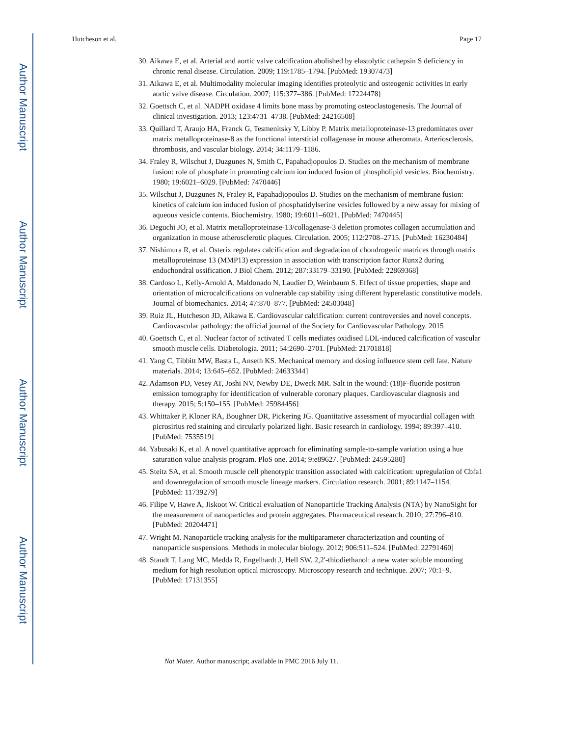Author Manuscript
Author Manuscript
Author Manuscript
Author Manuscript
Hutcheson et al. Page 17
30. Aikawa E, et al. Arterial and aortic valve calcification abolished by elastolytic cathepsin S deficiency in chronic renal disease. Circulation. 2009; 119:1785–1794. [PubMed: 19307473]
31. Aikawa E, et al. Multimodality molecular imaging identifies proteolytic and osteogenic activities in early aortic valve disease. Circulation. 2007; 115:377–386. [PubMed: 17224478]
32. Goettsch C, et al. NADPH oxidase 4 limits bone mass by promoting osteoclastogenesis. The Journal of clinical investigation. 2013; 123:4731–4738. [PubMed: 24216508]
33. Quillard T, Araujo HA, Franck G, Tesmenitsky Y, Libby P. Matrix metalloproteinase-13 predominates over matrix metalloproteinase-8 as the functional interstitial collagenase in mouse atheromata. Arteriosclerosis, thrombosis, and vascular biology. 2014; 34:1179–1186.
34. Fraley R, Wilschut J, Duzgunes N, Smith C, Papahadjopoulos D. Studies on the mechanism of membrane fusion: role of phosphate in promoting calcium ion induced fusion of phospholipid vesicles. Biochemistry. 1980; 19:6021–6029. [PubMed: 7470446]
35. Wilschut J, Duzgunes N, Fraley R, Papahadjopoulos D. Studies on the mechanism of membrane fusion: kinetics of calcium ion induced fusion of phosphatidylserine vesicles followed by a new assay for mixing of aqueous vesicle contents. Biochemistry. 1980; 19:6011–6021. [PubMed: 7470445]
36. Deguchi JO, et al. Matrix metalloproteinase-13/collagenase-3 deletion promotes collagen accumulation and organization in mouse atherosclerotic plaques. Circulation. 2005; 112:2708–2715. [PubMed: 16230484]
37. Nishimura R, et al. Osterix regulates calcification and degradation of chondrogenic matrices through matrix metalloproteinase 13 (MMP13) expression in association with transcription factor Runx2 during endochondral ossification. J Biol Chem. 2012; 287:33179–33190. [PubMed: 22869368]
38. Cardoso L, Kelly-Arnold A, Maldonado N, Laudier D, Weinbaum S. Effect of tissue properties, shape and orientation of microcalcifications on vulnerable cap stability using different hyperelastic constitutive models. Journal of biomechanics. 2014; 47:870–877. [PubMed: 24503048]
39. Ruiz JL, Hutcheson JD, Aikawa E. Cardiovascular calcification: current controversies and novel concepts. Cardiovascular pathology: the official journal of the Society for Cardiovascular Pathology. 2015
40. Goettsch C, et al. Nuclear factor of activated T cells mediates oxidised LDL-induced calcification of vascular smooth muscle cells. Diabetologia. 2011; 54:2690–2701. [PubMed: 21701818]
41. Yang C, Tibbitt MW, Basta L, Anseth KS. Mechanical memory and dosing influence stem cell fate. Nature materials. 2014; 13:645–652. [PubMed: 24633344]
42. Adamson PD, Vesey AT, Joshi NV, Newby DE, Dweck MR. Salt in the wound: (18)F-fluoride positron emission tomography for identification of vulnerable coronary plaques. Cardiovascular diagnosis and therapy. 2015; 5:150–155. [PubMed: 25984456]
43. Whittaker P, Kloner RA, Boughner DR, Pickering JG. Quantitative assessment of myocardial collagen with picrosirius red staining and circularly polarized light. Basic research in cardiology. 1994; 89:397–410. [PubMed: 7535519]
44. Yabusaki K, et al. A novel quantitative approach for eliminating sample-to-sample variation using a hue saturation value analysis program. PloS one. 2014; 9:e89627. [PubMed: 24595280]
45. Steitz SA, et al. Smooth muscle cell phenotypic transition associated with calcification: upregulation of Cbfa1 and downregulation of smooth muscle lineage markers. Circulation research. 2001; 89:1147–1154. [PubMed: 11739279]
46. Filipe V, Hawe A, Jiskoot W. Critical evaluation of Nanoparticle Tracking Analysis (NTA) by NanoSight for the measurement of nanoparticles and protein aggregates. Pharmaceutical research. 2010; 27:796–810. [PubMed: 20204471]
47. Wright M. Nanoparticle tracking analysis for the multiparameter characterization and counting of nanoparticle suspensions. Methods in molecular biology. 2012; 906:511–524. [PubMed: 22791460]
48. Staudt T, Lang MC, Medda R, Engelhardt J, Hell SW. 2,2′-thiodiethanol: a new water soluble mounting medium for high resolution optical microscopy. Microscopy research and technique. 2007; 70:1–9. [PubMed: 17131355]
Nat Mater. Author manuscript; available in PMC 2016 July 11.